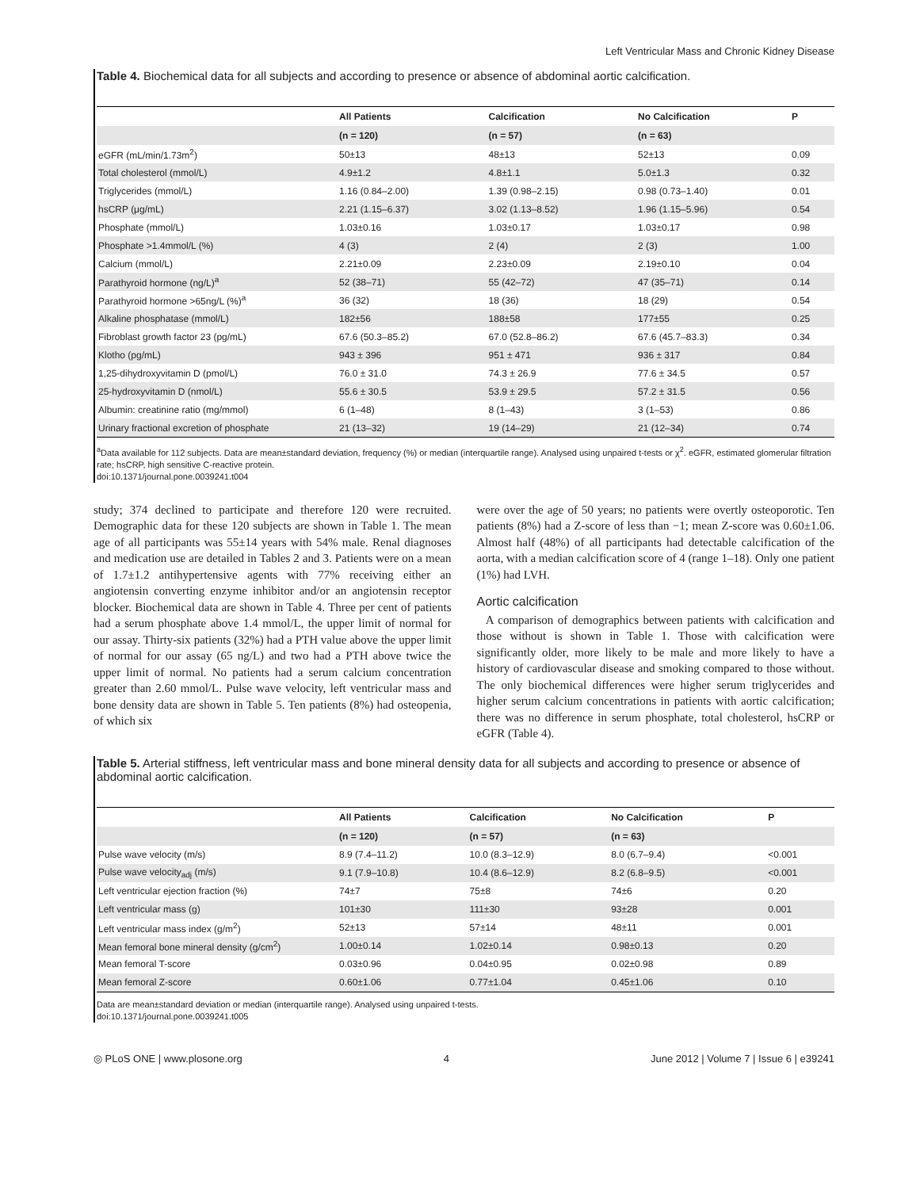Left Ventricular Mass and Chronic Kidney Disease
Table 4. Biochemical data for all subjects and according to presence or absence of abdominal aortic calcification.
| | All Patients | Calcification | No Calcification | P |
| --- | --- | --- | --- | --- |
| | (n = 120) | (n = 57) | (n = 63) | |
| eGFR (mL/min/1.73m<sup>2</sup>) | 50±13 | 48±13 | 52±13 | 0.09 |
| Total cholesterol (mmol/L) | 4.9±1.2 | 4.8±1.1 | 5.0±1.3 | 0.32 |
| Triglycerides (mmol/L) | 1.16 (0.84–2.00) | 1.39 (0.98–2.15) | 0.98 (0.73–1.40) | 0.01 |
| hsCRP (μg/mL) | 2.21 (1.15–6.37) | 3.02 (1.13–8.52) | 1.96 (1.15–5.96) | 0.54 |
| Phosphate (mmol/L) | 1.03±0.16 | 1.03±0.17 | 1.03±0.17 | 0.98 |
| Phosphate >1.4mmol/L (%) | 4 (3) | 2 (4) | 2 (3) | 1.00 |
| Calcium (mmol/L) | 2.21±0.09 | 2.23±0.09 | 2.19±0.10 | 0.04 |
| Parathyroid hormone (ng/L)<sup>a</sup> | 52 (38–71) | 55 (42–72) | 47 (35–71) | 0.14 |
| Parathyroid hormone >65ng/L (%)<sup>a</sup> | 36 (32) | 18 (36) | 18 (29) | 0.54 |
| Alkaline phosphatase (mmol/L) | 182±56 | 188±58 | 177±55 | 0.25 |
| Fibroblast growth factor 23 (pg/mL) | 67.6 (50.3–85.2) | 67.0 (52.8–86.2) | 67.6 (45.7–83.3) | 0.34 |
| Klotho (pg/mL) | 943 ± 396 | 951 ± 471 | 936 ± 317 | 0.84 |
| 1,25-dihydroxyvitamin D (pmol/L) | 76.0 ± 31.0 | 74.3 ± 26.9 | 77.6 ± 34.5 | 0.57 |
| 25-hydroxyvitamin D (nmol/L) | 55.6 ± 30.5 | 53.9 ± 29.5 | 57.2 ± 31.5 | 0.56 |
| Albumin: creatinine ratio (mg/mmol) | 6 (1–48) | 8 (1–43) | 3 (1–53) | 0.86 |
| Urinary fractional excretion of phosphate | 21 (13–32) | 19 (14–29) | 21 (12–34) | 0.74 |
<sup>a</sup> Data available for 112 subjects. Data are mean±standard deviation, frequency (%) or median (interquartile range). Analysed using unpaired t-tests or χ<sup>2</sup>. eGFR, estimated glomerular filtration rate; hsCRP, high sensitive C-reactive protein.
doi:10.1371/journal.pone.0039241.t004
study; 374 declined to participate and therefore 120 were recruited. Demographic data for these 120 subjects are shown in Table 1. The mean age of all participants was 55±14 years with 54% male. Renal diagnoses and medication use are detailed in Tables 2 and 3. Patients were on a mean of 1.7±1.2 antihypertensive agents with 77% receiving either an angiotensin converting enzyme inhibitor and/or an angiotensin receptor blocker. Biochemical data are shown in Table 4. Three per cent of patients had a serum phosphate above 1.4 mmol/L, the upper limit of normal for our assay. Thirty-six patients (32%) had a PTH value above the upper limit of normal for our assay (65 ng/L) and two had a PTH above twice the upper limit of normal. No patients had a serum calcium concentration greater than 2.60 mmol/L. Pulse wave velocity, left ventricular mass and bone density data are shown in Table 5. Ten patients (8%) had osteopenia, of which six
were over the age of 50 years; no patients were overtly osteoporotic. Ten patients (8%) had a Z-score of less than −1; mean Z-score was 0.60±1.06. Almost half (48%) of all participants had detectable calcification of the aorta, with a median calcification score of 4 (range 1–18). Only one patient (1%) had LVH.
Aortic calcification
A comparison of demographics between patients with calcification and those without is shown in Table 1. Those with calcification were significantly older, more likely to be male and more likely to have a history of cardiovascular disease and smoking compared to those without. The only biochemical differences were higher serum triglycerides and higher serum calcium concentrations in patients with aortic calcification; there was no difference in serum phosphate, total cholesterol, hsCRP or eGFR (Table 4).
Table 5. Arterial stiffness, left ventricular mass and bone mineral density data for all subjects and according to presence or absence of abdominal aortic calcification.
| | All Patients | Calcification | No Calcification | P |
| --- | --- | --- | --- | --- |
| | (n = 120) | (n = 57) | (n = 63) | |
| Pulse wave velocity (m/s) | 8.9 (7.4–11.2) | 10.0 (8.3–12.9) | 8.0 (6.7–9.4) | <0.001 |
| Pulse wave velocity<sub>adj</sub> (m/s) | 9.1 (7.9–10.8) | 10.4 (8.6–12.9) | 8.2 (6.8–9.5) | <0.001 |
| Left ventricular ejection fraction (%) | 74±7 | 75±8 | 74±6 | 0.20 |
| Left ventricular mass (g) | 101±30 | 111±30 | 93±28 | 0.001 |
| Left ventricular mass index (g/m<sup>2</sup>) | 52±13 | 57±14 | 48±11 | 0.001 |
| Mean femoral bone mineral density (g/cm<sup>2</sup>) | 1.00±0.14 | 1.02±0.14 | 0.98±0.13 | 0.20 |
| Mean femoral T-score | 0.03±0.96 | 0.04±0.95 | 0.02±0.98 | 0.89 |
| Mean femoral Z-score | 0.60±1.06 | 0.77±1.04 | 0.45±1.06 | 0.10 |
Data are mean±standard deviation or median (interquartile range). Analysed using unpaired t-tests.
doi:10.1371/journal.pone.0039241.t005
◎ PLoS ONE | www.plosone.org 4 June 2012 | Volume 7 | Issue 6 | e39241